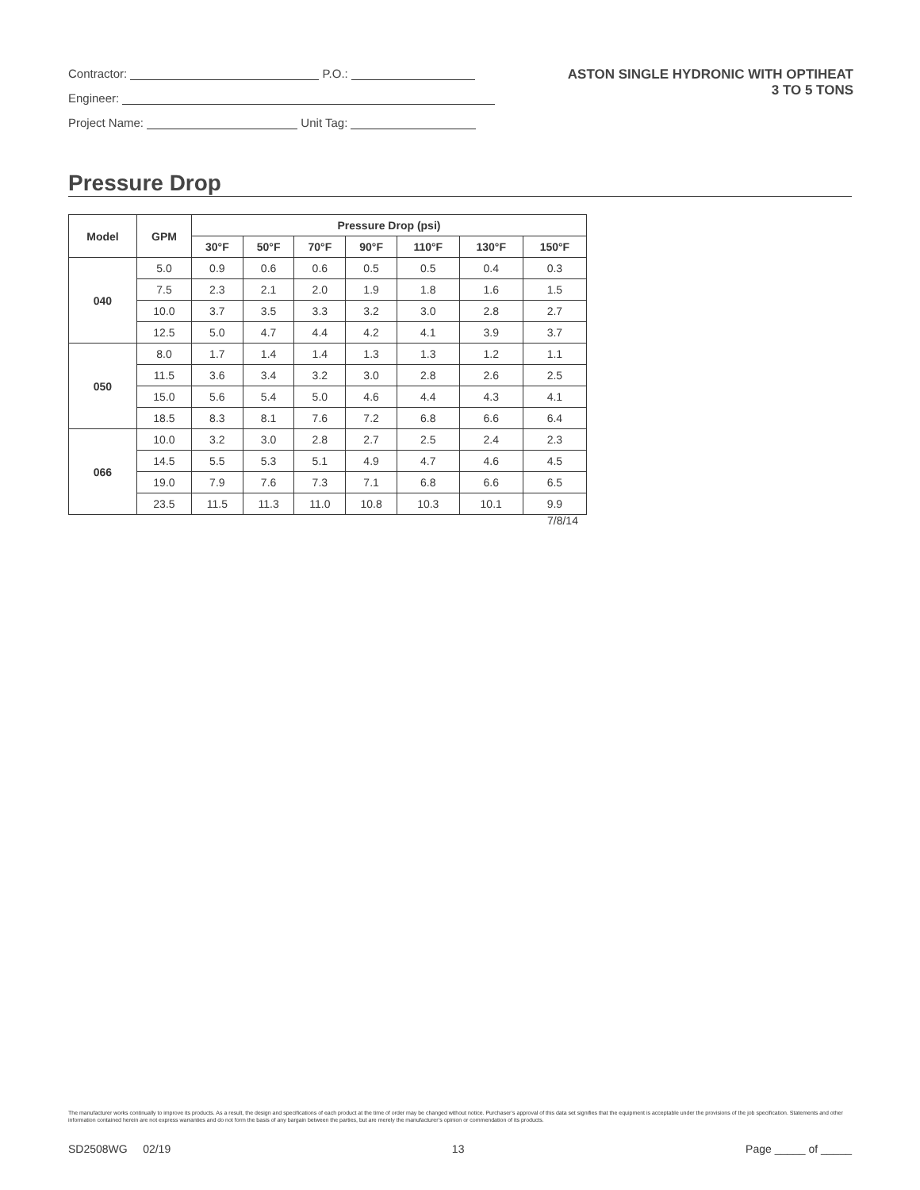Contractor: P.O.:
Engineer:
Project Name: Unit Tag:
ASTON SINGLE HYDRONIC WITH OPTIHEAT
3 TO 5 TONS
Pressure Drop
| Model | GPM | Pressure Drop (psi) | | | | | | |
| --- | --- | --- | --- | --- | --- | --- | --- | --- |
| | | 30°F | 50°F | 70°F | 90°F | 110°F | 130°F | 150°F |
| 040 | 5.0 | 0.9 | 0.6 | 0.6 | 0.5 | 0.5 | 0.4 | 0.3 |
| | 7.5 | 2.3 | 2.1 | 2.0 | 1.9 | 1.8 | 1.6 | 1.5 |
| | 10.0 | 3.7 | 3.5 | 3.3 | 3.2 | 3.0 | 2.8 | 2.7 |
| | 12.5 | 5.0 | 4.7 | 4.4 | 4.2 | 4.1 | 3.9 | 3.7 |
| 050 | 8.0 | 1.7 | 1.4 | 1.4 | 1.3 | 1.3 | 1.2 | 1.1 |
| | 11.5 | 3.6 | 3.4 | 3.2 | 3.0 | 2.8 | 2.6 | 2.5 |
| | 15.0 | 5.6 | 5.4 | 5.0 | 4.6 | 4.4 | 4.3 | 4.1 |
| | 18.5 | 8.3 | 8.1 | 7.6 | 7.2 | 6.8 | 6.6 | 6.4 |
| 066 | 10.0 | 3.2 | 3.0 | 2.8 | 2.7 | 2.5 | 2.4 | 2.3 |
| | 14.5 | 5.5 | 5.3 | 5.1 | 4.9 | 4.7 | 4.6 | 4.5 |
| | 19.0 | 7.9 | 7.6 | 7.3 | 7.1 | 6.8 | 6.6 | 6.5 |
| | 23.5 | 11.5 | 11.3 | 11.0 | 10.8 | 10.3 | 10.1 | 9.9 |
7/8/14
The manufacturer works continually to improve its products. As a result, the design and specifications of each product at the time of order may be changed without notice. Purchaser’s approval of this data set signifies that the equipment is acceptable under the provisions of the job specification. Statements and other information contained herein are not express warranties and do not form the basis of any bargain between the parties, but are merely the manufacturer’s opinion or commendation of its products.
SD2508WG 02/19 13 Page _____ of _____